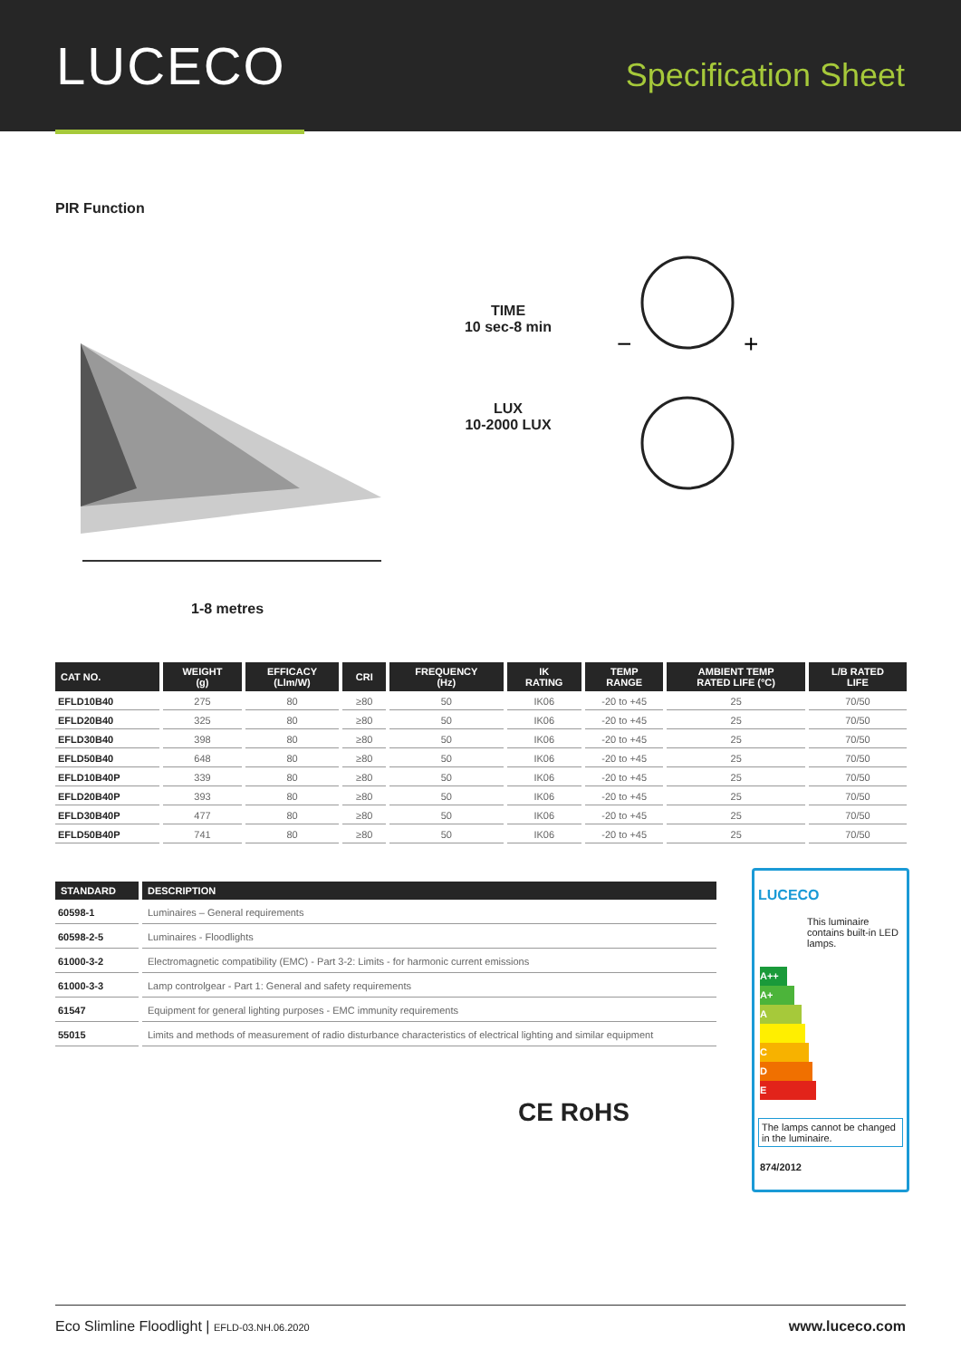LUCECO
Specification Sheet
PIR Function
1-8 metres
TIME
10 sec-8 min
LUX
10-2000 LUX
−
+
| CAT NO. | WEIGHT (g) | EFFICACY (Llm/W) | CRI | FREQUENCY (Hz) | IK RATING | TEMP RANGE | AMBIENT TEMP RATED LIFE (°C) | L/B RATED LIFE |
| --- | --- | --- | --- | --- | --- | --- | --- | --- |
| EFLD10B40 | 275 | 80 | ≥80 | 50 | IK06 | -20 to +45 | 25 | 70/50 |
| EFLD20B40 | 325 | 80 | ≥80 | 50 | IK06 | -20 to +45 | 25 | 70/50 |
| EFLD30B40 | 398 | 80 | ≥80 | 50 | IK06 | -20 to +45 | 25 | 70/50 |
| EFLD50B40 | 648 | 80 | ≥80 | 50 | IK06 | -20 to +45 | 25 | 70/50 |
| EFLD10B40P | 339 | 80 | ≥80 | 50 | IK06 | -20 to +45 | 25 | 70/50 |
| EFLD20B40P | 393 | 80 | ≥80 | 50 | IK06 | -20 to +45 | 25 | 70/50 |
| EFLD30B40P | 477 | 80 | ≥80 | 50 | IK06 | -20 to +45 | 25 | 70/50 |
| EFLD50B40P | 741 | 80 | ≥80 | 50 | IK06 | -20 to +45 | 25 | 70/50 |
| STANDARD | DESCRIPTION |
| --- | --- |
| 60598-1 | Luminaires – General requirements |
| 60598-2-5 | Luminaires - Floodlights |
| 61000-3-2 | Electromagnetic compatibility (EMC) - Part 3-2: Limits - for harmonic current emissions |
| 61000-3-3 | Lamp controlgear - Part 1: General and safety requirements |
| 61547 | Equipment for general lighting purposes - EMC immunity requirements |
| 55015 | Limits and methods of measurement of radio disturbance characteristics of electrical lighting and similar equipment |
CE RoHS
LUCECO
This luminaire contains built-in LED lamps.
A++
A+
A
C
D
E
The lamps cannot be changed in the luminaire.
874/2012
Eco Slimline Floodlight | EFLD-03.NH.06.2020
www.luceco.com